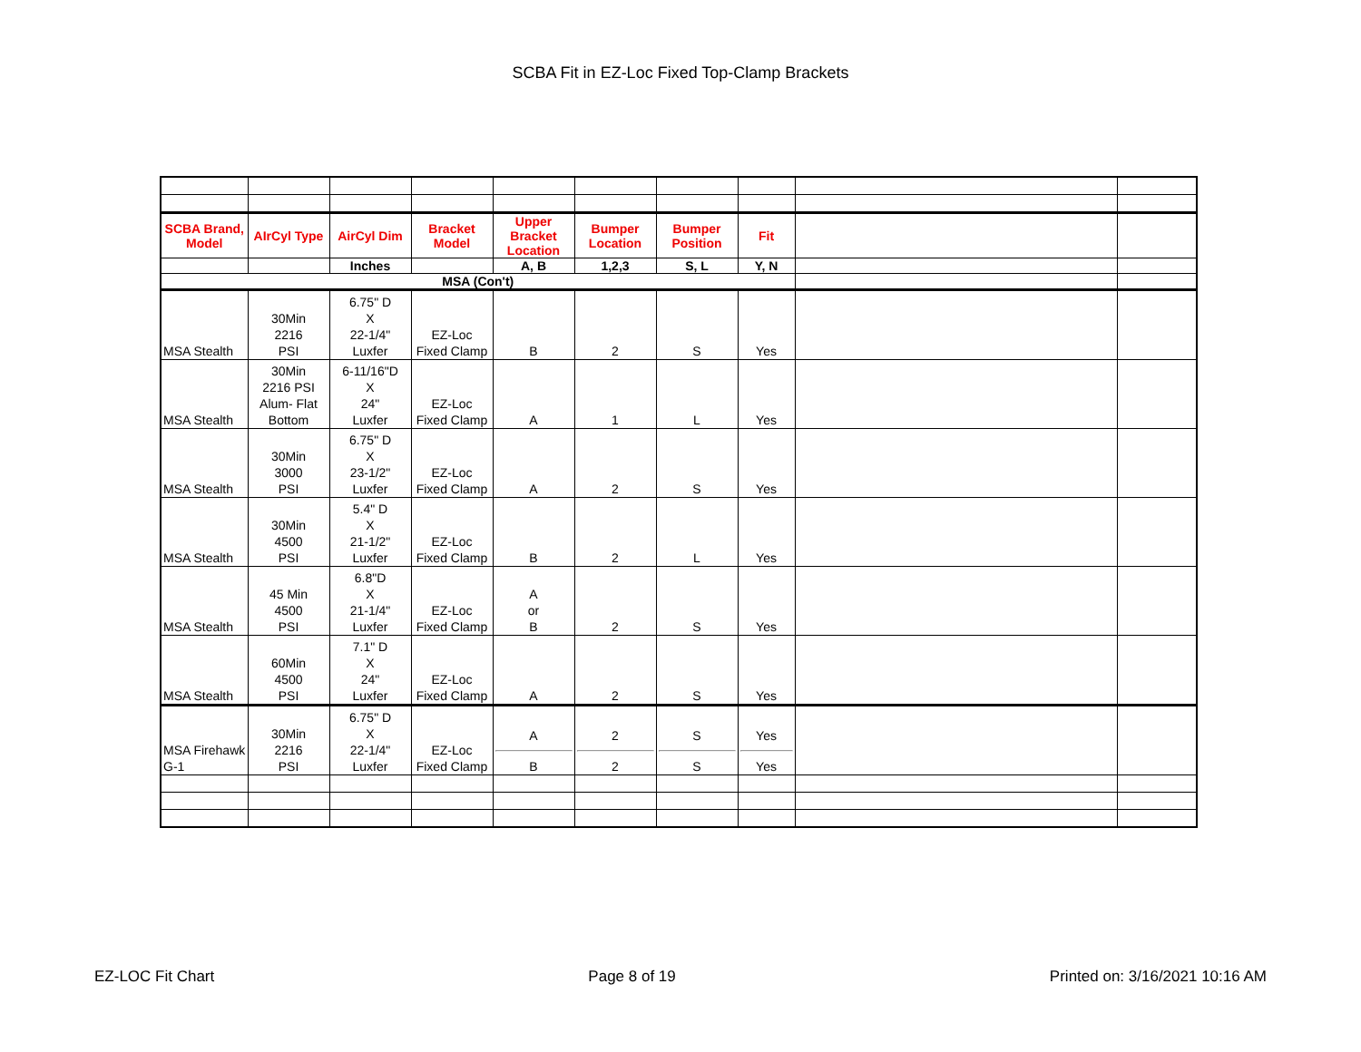SCBA Fit in EZ-Loc Fixed Top-Clamp Brackets
| SCBA Brand, Model | AIrCyl Type | AirCyl Dim | Bracket Model | Upper Bracket Location | Bumper Location | Bumper Position | Fit | | |
| | | Inches | | A, B | 1,2,3 | S, L | Y, N | | |
| MSA (Con't) | | | | | | | | | |
| MSA Stealth | 30Min 2216 PSI | 6.75" D X 22-1/4" Luxfer | EZ-Loc Fixed Clamp | B | 2 | S | Yes | | |
| MSA Stealth | 30Min 2216 PSI Alum- Flat Bottom | 6-11/16"D X 24" Luxfer | EZ-Loc Fixed Clamp | A | 1 | L | Yes | | |
| MSA Stealth | 30Min 3000 PSI | 6.75" D X 23-1/2" Luxfer | EZ-Loc Fixed Clamp | A | 2 | S | Yes | | |
| MSA Stealth | 30Min 4500 PSI | 5.4" D X 21-1/2" Luxfer | EZ-Loc Fixed Clamp | B | 2 | L | Yes | | |
| MSA Stealth | 45 Min 4500 PSI | 6.8"D X 21-1/4" Luxfer | EZ-Loc Fixed Clamp | A or B | 2 | S | Yes | | |
| MSA Stealth | 60Min 4500 PSI | 7.1" D X 24" Luxfer | EZ-Loc Fixed Clamp | A | 2 | S | Yes | | |
| MSA Firehawk G-1 | 30Min 2216 PSI | 6.75" D X 22-1/4" Luxfer | EZ-Loc Fixed Clamp | A B | 2 2 | S S | Yes Yes | | |
EZ-LOC Fit Chart Page 8 of 19 Printed on: 3/16/2021 10:16 AM